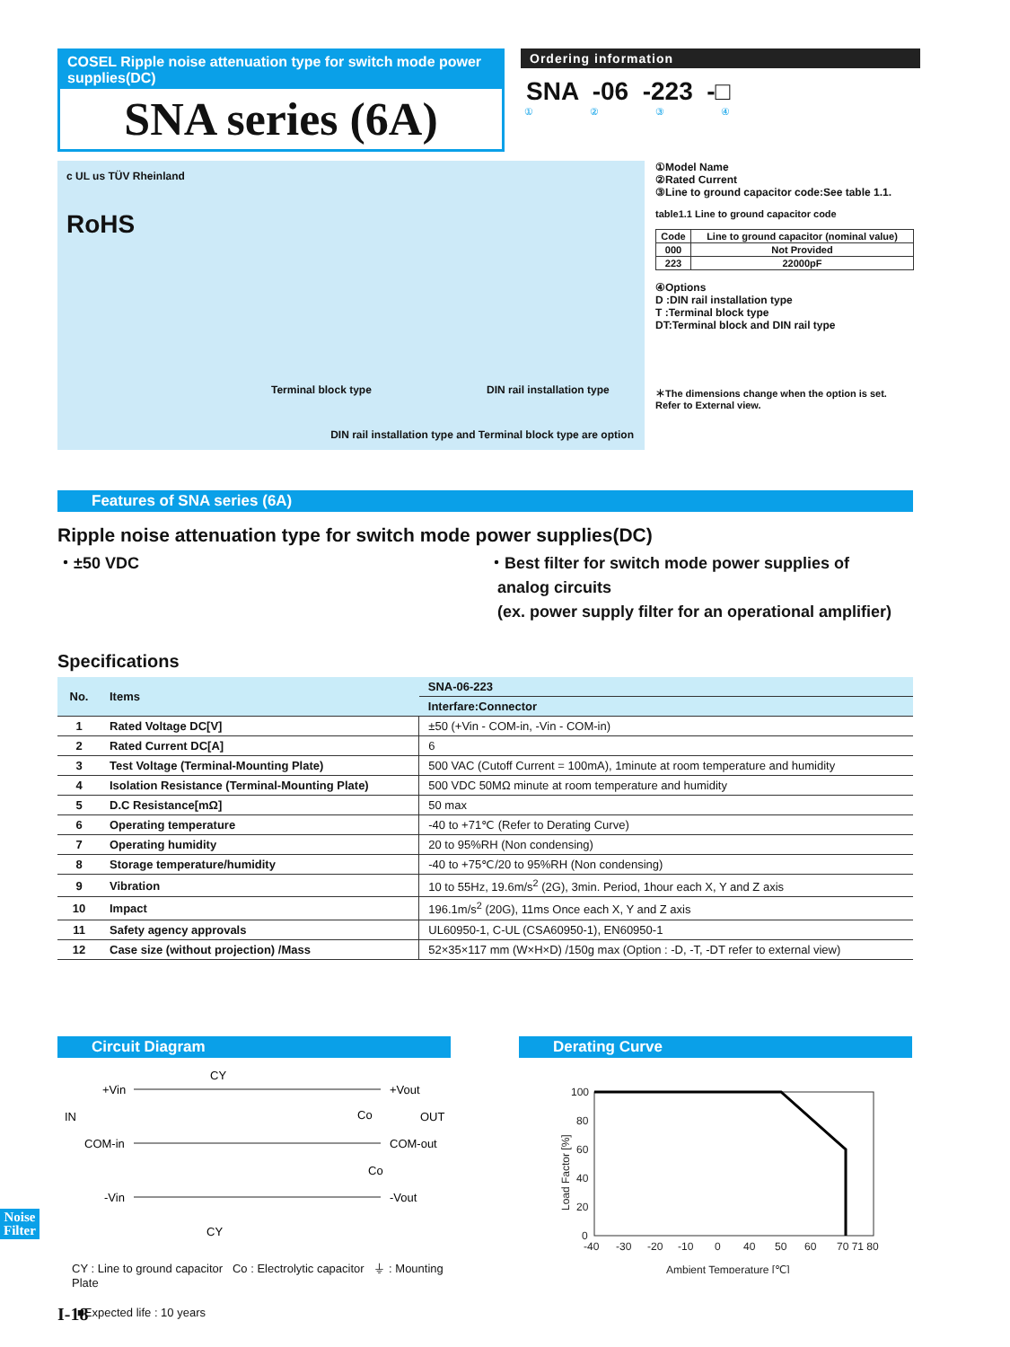COSEL Ripple noise attenuation type for switch mode power supplies(DC)
SNA series (6A)
Ordering information
SNA -06 -223 -□
① ② ③ ④
c UL us TÜV Rheinland
RoHS
Terminal block type DIN rail installation type
DIN rail installation type and Terminal block type are option
①Model Name
②Rated Current
③Line to ground capacitor code:See table 1.1.
table1.1 Line to ground capacitor code
| Code | Line to ground capacitor (nominal value) |
| --- | --- |
| 000 | Not Provided |
| 223 | 22000pF |
④Options
D :DIN rail installation type
T :Terminal block type
DT:Terminal block and DIN rail type
＊The dimensions change when the option is set.
Refer to External view.
Features of SNA series (6A)
Ripple noise attenuation type for switch mode power supplies(DC)
・±50 VDC ・Best filter for switch mode power supplies of
analog circuits
(ex. power supply filter for an operational amplifier)
Specifications
| No. | Items | SNA-06-223 |
| --- | --- | --- |
| | | Interfare:Connector |
| 1 | Rated Voltage DC[V] | ±50 (+Vin - COM-in, -Vin - COM-in) |
| 2 | Rated Current DC[A] | 6 |
| 3 | Test Voltage (Terminal-Mounting Plate) | 500 VAC (Cutoff Current = 100mA), 1minute at room temperature and humidity |
| 4 | Isolation Resistance (Terminal-Mounting Plate) | 500 VDC 50MΩ minute at room temperature and humidity |
| 5 | D.C Resistance[mΩ] | 50 max |
| 6 | Operating temperature | -40 to +71℃ (Refer to Derating Curve) |
| 7 | Operating humidity | 20 to 95%RH (Non condensing) |
| 8 | Storage temperature/humidity | -40 to +75℃/20 to 95%RH (Non condensing) |
| 9 | Vibration | 10 to 55Hz, 19.6m/s<sup>2</sup> (2G), 3min. Period, 1hour each X, Y and Z axis |
| 10 | Impact | 196.1m/s<sup>2</sup> (20G), 11ms Once each X, Y and Z axis |
| 11 | Safety agency approvals | UL60950-1, C-UL (CSA60950-1), EN60950-1 |
| 12 | Case size (without projection) /Mass | 52×35×117 mm (W×H×D) /150g max (Option : -D, -T, -DT refer to external view) |
Circuit Diagram
+Vin
CY
IN
COM-in
-Vin
CY
+Vout
OUT
COM-out
-Vout
Co
Co
CY : Line to ground capacitor Co : Electrolytic capacitor ⏚ : Mounting Plate
■Expected life : 10 years
Derating Curve
100
80
60
40
20
0
-40
-30
-20
-10
0
40
50
60
70 71 80
Ambient Temperature [℃]
Load Factor [%]
Noise
Filter
I-18